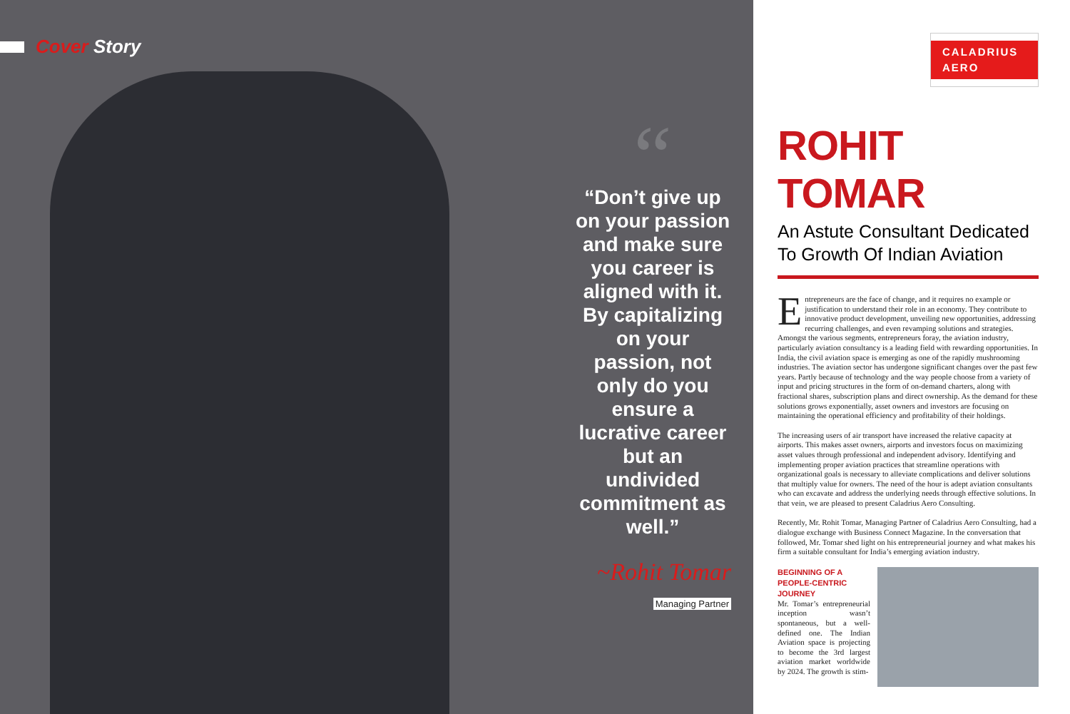Cover Story
“
“Don’t give up on your passion and make sure you career is aligned with it. By capitalizing on your passion, not only do you ensure a lucrative career but an undivided commitment as well.”
~Rohit Tomar
Managing Partner
CALADRIUS
AERO
ROHIT TOMAR
An Astute Consultant Dedicated To Growth Of Indian Aviation
Entrepreneurs are the face of change, and it requires no example or justification to understand their role in an economy. They contribute to innovative product development, unveiling new opportunities, addressing recurring challenges, and even revamping solutions and strategies. Amongst the various segments, entrepreneurs foray, the aviation industry, particularly aviation consultancy is a leading field with rewarding opportunities. In India, the civil aviation space is emerging as one of the rapidly mushrooming industries. The aviation sector has undergone significant changes over the past few years. Partly because of technology and the way people choose from a variety of input and pricing structures in the form of on-demand charters, along with fractional shares, subscription plans and direct ownership. As the demand for these solutions grows exponentially, asset owners and investors are focusing on maintaining the operational efficiency and profitability of their holdings.
The increasing users of air transport have increased the relative capacity at airports. This makes asset owners, airports and investors focus on maximizing asset values through professional and independent advisory. Identifying and implementing proper aviation practices that streamline operations with organizational goals is necessary to alleviate complications and deliver solutions that multiply value for owners. The need of the hour is adept aviation consultants who can excavate and address the underlying needs through effective solutions. In that vein, we are pleased to present Caladrius Aero Consulting.
Recently, Mr. Rohit Tomar, Managing Partner of Caladrius Aero Consulting, had a dialogue exchange with Business Connect Magazine. In the conversation that followed, Mr. Tomar shed light on his entrepreneurial journey and what makes his firm a suitable consultant for India’s emerging aviation industry.
BEGINNING OF A PEOPLE-CENTRIC JOURNEY
Mr. Tomar’s entrepreneurial inception wasn’t spontaneous, but a well-defined one. The Indian Aviation space is projecting to become the 3rd largest aviation market worldwide by 2024. The growth is stim-